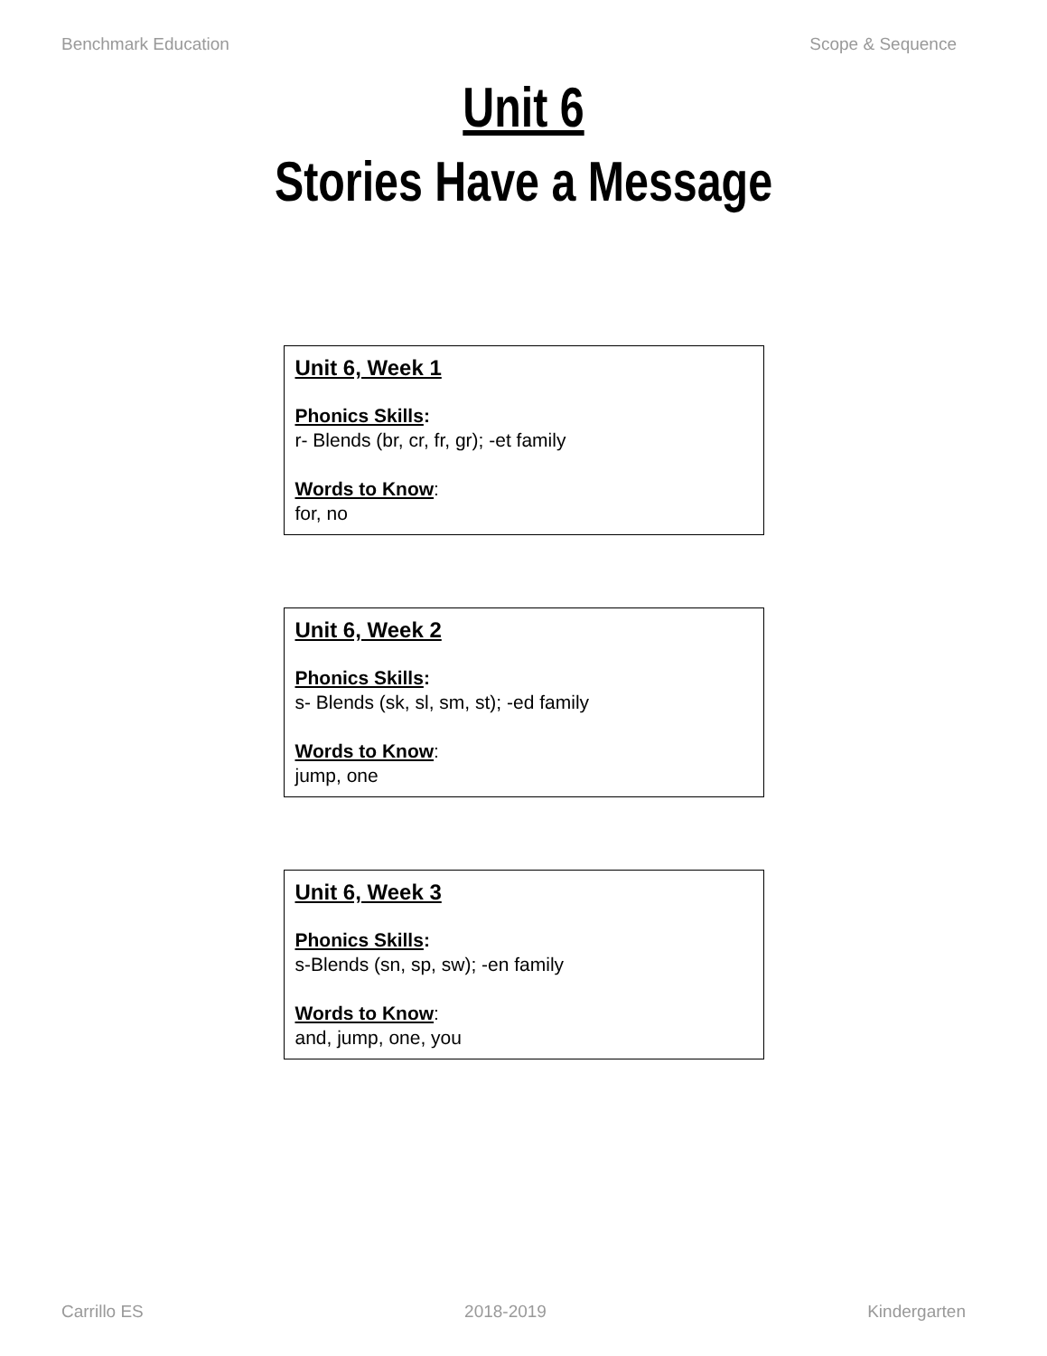Benchmark Education Scope & Sequence
Unit 6
Stories Have a Message
Unit 6, Week 1
Phonics Skills:
r- Blends (br, cr, fr, gr); -et family
Words to Know:
for, no
Unit 6, Week 2
Phonics Skills:
s- Blends (sk, sl, sm, st); -ed family
Words to Know:
jump, one
Unit 6, Week 3
Phonics Skills:
s-Blends (sn, sp, sw); -en family
Words to Know:
and, jump, one, you
Carrillo ES 2018-2019 Kindergarten